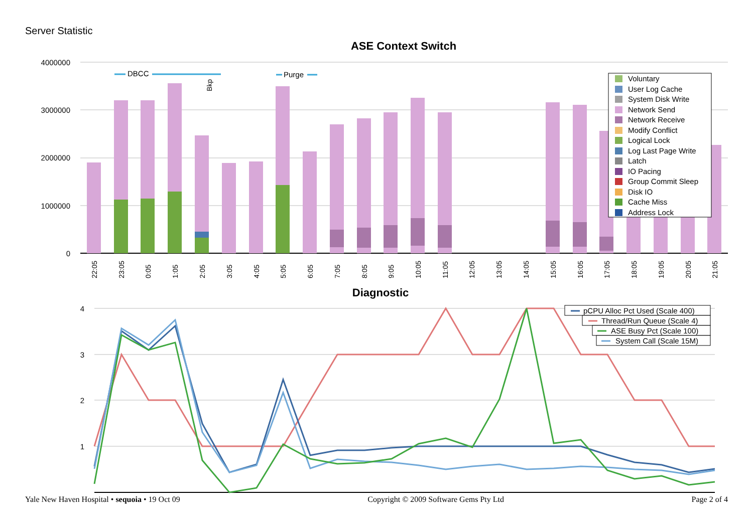Server Statistic
ASE Context Switch
4000000
3000000
2000000
1000000
0
DBCC
Purge
Bkp
22:05
23:05
0:05
1:05
2:05
3:05
4:05
5:05
6:05
7:05
8:05
9:05
10:05
11:05
12:05
13:05
14:05
15:05
16:05
17:05
18:05
19:05
20:05
21:05
Voluntary
User Log Cache
System Disk Write
Network Send
Network Receive
Modify Conflict
Logical Lock
Log Last Page Write
Latch
IO Pacing
Group Commit Sleep
Disk IO
Cache Miss
Address Lock
Diagnostic
4
3
2
1
pCPU Alloc Pct Used (Scale 400)
Thread/Run Queue (Scale 4)
ASE Busy Pct (Scale 100)
System Call (Scale 15M)
Yale New Haven Hospital • sequoia • 19 Oct 09 Copyright © 2009 Software Gems Pty Ltd Page 2 of 4